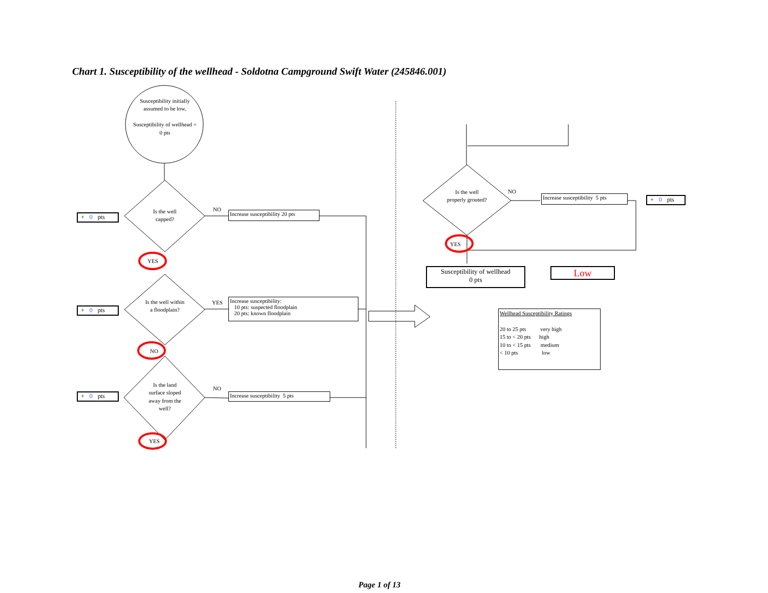Chart 1. Susceptibility of the wellhead - Soldotna Campground Swift Water (245846.001)
Susceptibility initially assumed to be low.
Susceptibility of wellhead = 0 pts
Is the well capped?
Is the well within a floodplain?
Is the land surface sloped away from the well?
Is the well properly grouted?
NO
YES
NO
NO
YES
NO
YES
YES
Increase susceptibility 20 pts
Increase susceptibility:
10 pts: suspected floodplain
20 pts: known floodplain
Increase susceptibility 5 pts
Increase susceptibility 5 pts
+ 0 pts
+ 0 pts
+ 0 pts
+ 0 pts
Susceptibility of wellhead
0 pts
Low
Wellhead Susceptibility Ratings
20 to 25 pts very high
15 to < 20 pts high
10 to < 15 pts medium
< 10 pts low
Page 1 of 13